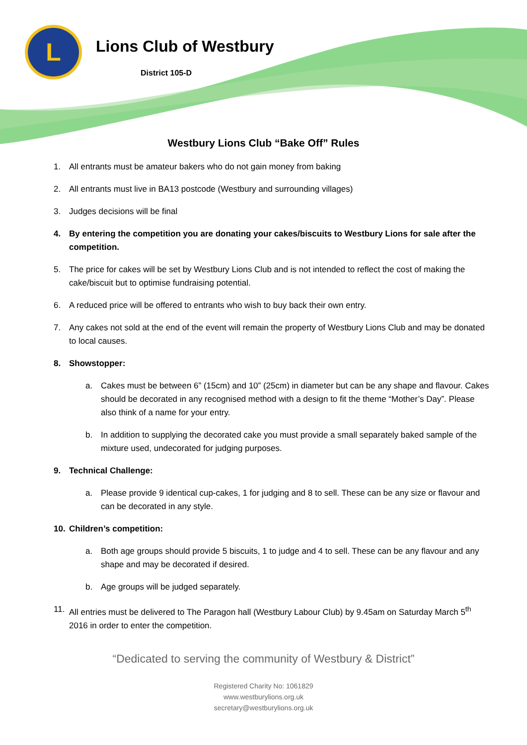L Lions Club of Westbury
District 105-D
Westbury Lions Club “Bake Off” Rules
1. All entrants must be amateur bakers who do not gain money from baking
2. All entrants must live in BA13 postcode (Westbury and surrounding villages)
3. Judges decisions will be final
4. By entering the competition you are donating your cakes/biscuits to Westbury Lions for sale after the competition.
5. The price for cakes will be set by Westbury Lions Club and is not intended to reflect the cost of making the cake/biscuit but to optimise fundraising potential.
6. A reduced price will be offered to entrants who wish to buy back their own entry.
7. Any cakes not sold at the end of the event will remain the property of Westbury Lions Club and may be donated to local causes.
8. Showstopper:
a. Cakes must be between 6” (15cm) and 10” (25cm) in diameter but can be any shape and flavour. Cakes should be decorated in any recognised method with a design to fit the theme “Mother’s Day”. Please also think of a name for your entry.
b. In addition to supplying the decorated cake you must provide a small separately baked sample of the mixture used, undecorated for judging purposes.
9. Technical Challenge:
a. Please provide 9 identical cup-cakes, 1 for judging and 8 to sell. These can be any size or flavour and can be decorated in any style.
10. Children’s competition:
a. Both age groups should provide 5 biscuits, 1 to judge and 4 to sell. These can be any flavour and any shape and may be decorated if desired.
b. Age groups will be judged separately.
11. All entries must be delivered to The Paragon hall (Westbury Labour Club) by 9.45am on Saturday March 5<sup>th</sup> 2016 in order to enter the competition.
“Dedicated to serving the community of Westbury & District”
Registered Charity No: 1061829
www.westburylions.org.uk
secretary@westburylions.org.uk